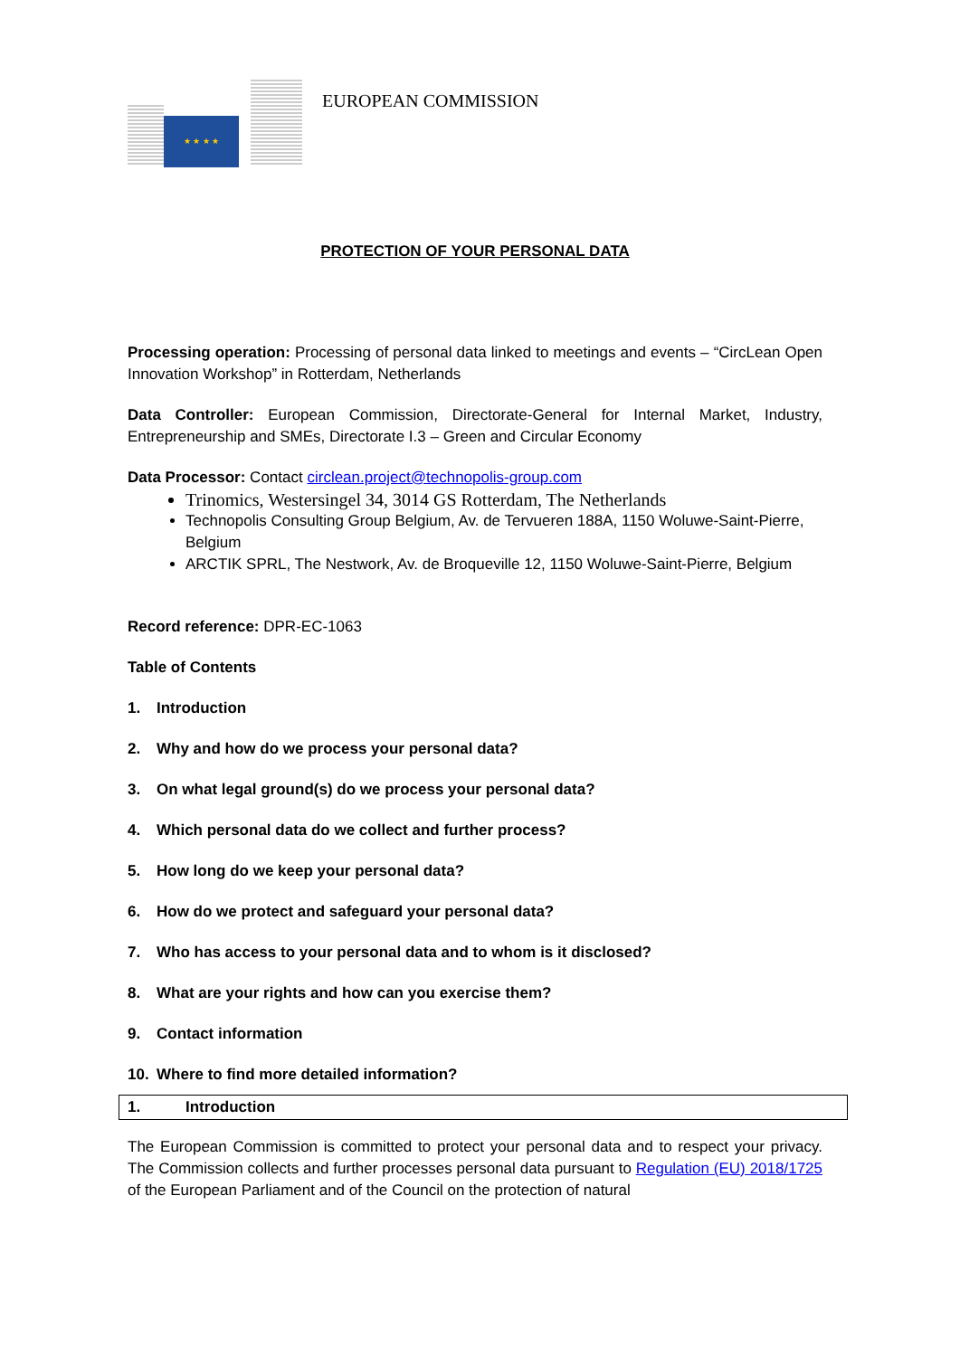★ ★ ★ ★
EUROPEAN COMMISSION
PROTECTION OF YOUR PERSONAL DATA
Processing operation: Processing of personal data linked to meetings and events – “CircLean Open Innovation Workshop” in Rotterdam, Netherlands
Data Controller: European Commission, Directorate-General for Internal Market, Industry, Entrepreneurship and SMEs, Directorate I.3 – Green and Circular Economy
Data Processor: Contact circlean.project@technopolis-group.com
Trinomics, Westersingel 34, 3014 GS Rotterdam, The Netherlands
Technopolis Consulting Group Belgium, Av. de Tervueren 188A, 1150 Woluwe-Saint-Pierre, Belgium
ARCTIK SPRL, The Nestwork, Av. de Broqueville 12, 1150 Woluwe-Saint-Pierre, Belgium
Record reference: DPR-EC-1063
Table of Contents
1. Introduction
2. Why and how do we process your personal data?
3. On what legal ground(s) do we process your personal data?
4. Which personal data do we collect and further process?
5. How long do we keep your personal data?
6. How do we protect and safeguard your personal data?
7. Who has access to your personal data and to whom is it disclosed?
8. What are your rights and how can you exercise them?
9. Contact information
10. Where to find more detailed information?
1. Introduction
The European Commission is committed to protect your personal data and to respect your privacy. The Commission collects and further processes personal data pursuant to Regulation (EU) 2018/1725 of the European Parliament and of the Council on the protection of natural